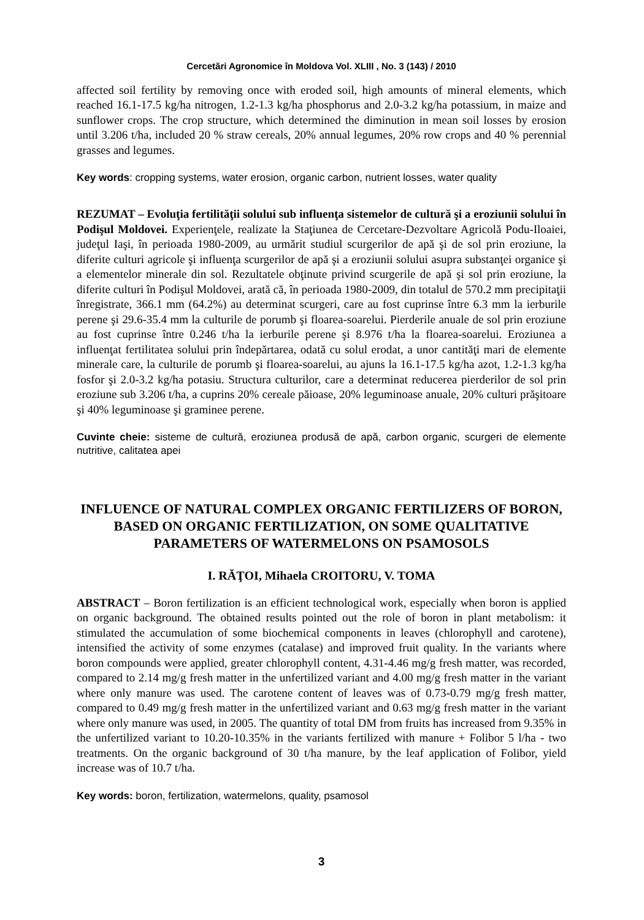Cercetări Agronomice în Moldova Vol. XLIII , No. 3 (143) / 2010
affected soil fertility by removing once with eroded soil, high amounts of mineral elements, which reached 16.1-17.5 kg/ha nitrogen, 1.2-1.3 kg/ha phosphorus and 2.0-3.2 kg/ha potassium, in maize and sunflower crops. The crop structure, which determined the diminution in mean soil losses by erosion until 3.206 t/ha, included 20 % straw cereals, 20% annual legumes, 20% row crops and 40 % perennial grasses and legumes.
Key words: cropping systems, water erosion, organic carbon, nutrient losses, water quality
REZUMAT – Evoluţia fertilităţii solului sub influenţa sistemelor de cultură şi a eroziunii solului în Podişul Moldovei. Experienţele, realizate la Staţiunea de Cercetare-Dezvoltare Agricolă Podu-Iloaiei, judeţul Iaşi, în perioada 1980-2009, au urmărit studiul scurgerilor de apă şi de sol prin eroziune, la diferite culturi agricole şi influenţa scurgerilor de apă şi a eroziunii solului asupra substanţei organice şi a elementelor minerale din sol. Rezultatele obţinute privind scurgerile de apă şi sol prin eroziune, la diferite culturi în Podişul Moldovei, arată că, în perioada 1980-2009, din totalul de 570.2 mm precipitaţii înregistrate, 366.1 mm (64.2%) au determinat scurgeri, care au fost cuprinse între 6.3 mm la ierburile perene şi 29.6-35.4 mm la culturile de porumb şi floarea-soarelui. Pierderile anuale de sol prin eroziune au fost cuprinse între 0.246 t/ha la ierburile perene şi 8.976 t/ha la floarea-soarelui. Eroziunea a influenţat fertilitatea solului prin îndepărtarea, odată cu solul erodat, a unor cantităţi mari de elemente minerale care, la culturile de porumb şi floarea-soarelui, au ajuns la 16.1-17.5 kg/ha azot, 1.2-1.3 kg/ha fosfor şi 2.0-3.2 kg/ha potasiu. Structura culturilor, care a determinat reducerea pierderilor de sol prin eroziune sub 3.206 t/ha, a cuprins 20% cereale păioase, 20% leguminoase anuale, 20% culturi prăşitoare şi 40% leguminoase şi graminee perene.
Cuvinte cheie: sisteme de cultură, eroziunea produsă de apă, carbon organic, scurgeri de elemente nutritive, calitatea apei
INFLUENCE OF NATURAL COMPLEX ORGANIC FERTILIZERS OF BORON, BASED ON ORGANIC FERTILIZATION, ON SOME QUALITATIVE PARAMETERS OF WATERMELONS ON PSAMOSOLS
I. RĂŢOI, Mihaela CROITORU, V. TOMA
ABSTRACT – Boron fertilization is an efficient technological work, especially when boron is applied on organic background. The obtained results pointed out the role of boron in plant metabolism: it stimulated the accumulation of some biochemical components in leaves (chlorophyll and carotene), intensified the activity of some enzymes (catalase) and improved fruit quality. In the variants where boron compounds were applied, greater chlorophyll content, 4.31-4.46 mg/g fresh matter, was recorded, compared to 2.14 mg/g fresh matter in the unfertilized variant and 4.00 mg/g fresh matter in the variant where only manure was used. The carotene content of leaves was of 0.73-0.79 mg/g fresh matter, compared to 0.49 mg/g fresh matter in the unfertilized variant and 0.63 mg/g fresh matter in the variant where only manure was used, in 2005. The quantity of total DM from fruits has increased from 9.35% in the unfertilized variant to 10.20-10.35% in the variants fertilized with manure + Folibor 5 l/ha - two treatments. On the organic background of 30 t/ha manure, by the leaf application of Folibor, yield increase was of 10.7 t/ha.
Key words: boron, fertilization, watermelons, quality, psamosol
3